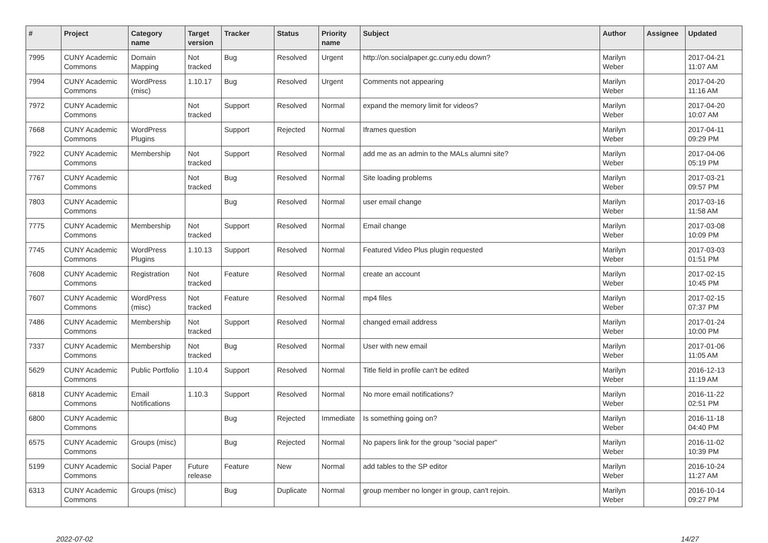| # | Project | Category name | Target version | Tracker | Status | Priority name | Subject | Author | Assignee | Updated |
| --- | --- | --- | --- | --- | --- | --- | --- | --- | --- | --- |
| 7995 | CUNY Academic Commons | Domain Mapping | Not tracked | Bug | Resolved | Urgent | http://on.socialpaper.gc.cuny.edu down? | Marilyn Weber | | 2017-04-21 11:07 AM |
| 7994 | CUNY Academic Commons | WordPress (misc) | 1.10.17 | Bug | Resolved | Urgent | Comments not appearing | Marilyn Weber | | 2017-04-20 11:16 AM |
| 7972 | CUNY Academic Commons | | Not tracked | Support | Resolved | Normal | expand the memory limit for videos? | Marilyn Weber | | 2017-04-20 10:07 AM |
| 7668 | CUNY Academic Commons | WordPress Plugins | | Support | Rejected | Normal | Iframes question | Marilyn Weber | | 2017-04-11 09:29 PM |
| 7922 | CUNY Academic Commons | Membership | Not tracked | Support | Resolved | Normal | add me as an admin to the MALs alumni site? | Marilyn Weber | | 2017-04-06 05:19 PM |
| 7767 | CUNY Academic Commons | | Not tracked | Bug | Resolved | Normal | Site loading problems | Marilyn Weber | | 2017-03-21 09:57 PM |
| 7803 | CUNY Academic Commons | | | Bug | Resolved | Normal | user email change | Marilyn Weber | | 2017-03-16 11:58 AM |
| 7775 | CUNY Academic Commons | Membership | Not tracked | Support | Resolved | Normal | Email change | Marilyn Weber | | 2017-03-08 10:09 PM |
| 7745 | CUNY Academic Commons | WordPress Plugins | 1.10.13 | Support | Resolved | Normal | Featured Video Plus plugin requested | Marilyn Weber | | 2017-03-03 01:51 PM |
| 7608 | CUNY Academic Commons | Registration | Not tracked | Feature | Resolved | Normal | create an account | Marilyn Weber | | 2017-02-15 10:45 PM |
| 7607 | CUNY Academic Commons | WordPress (misc) | Not tracked | Feature | Resolved | Normal | mp4 files | Marilyn Weber | | 2017-02-15 07:37 PM |
| 7486 | CUNY Academic Commons | Membership | Not tracked | Support | Resolved | Normal | changed email address | Marilyn Weber | | 2017-01-24 10:00 PM |
| 7337 | CUNY Academic Commons | Membership | Not tracked | Bug | Resolved | Normal | User with new email | Marilyn Weber | | 2017-01-06 11:05 AM |
| 5629 | CUNY Academic Commons | Public Portfolio | 1.10.4 | Support | Resolved | Normal | Title field in profile can't be edited | Marilyn Weber | | 2016-12-13 11:19 AM |
| 6818 | CUNY Academic Commons | Email Notifications | 1.10.3 | Support | Resolved | Normal | No more email notifications? | Marilyn Weber | | 2016-11-22 02:51 PM |
| 6800 | CUNY Academic Commons | | | Bug | Rejected | Immediate | Is something going on? | Marilyn Weber | | 2016-11-18 04:40 PM |
| 6575 | CUNY Academic Commons | Groups (misc) | | Bug | Rejected | Normal | No papers link for the group "social paper" | Marilyn Weber | | 2016-11-02 10:39 PM |
| 5199 | CUNY Academic Commons | Social Paper | Future release | Feature | New | Normal | add tables to the SP editor | Marilyn Weber | | 2016-10-24 11:27 AM |
| 6313 | CUNY Academic Commons | Groups (misc) | | Bug | Duplicate | Normal | group member no longer in group, can't rejoin. | Marilyn Weber | | 2016-10-14 09:27 PM |
2022-07-02 14/27